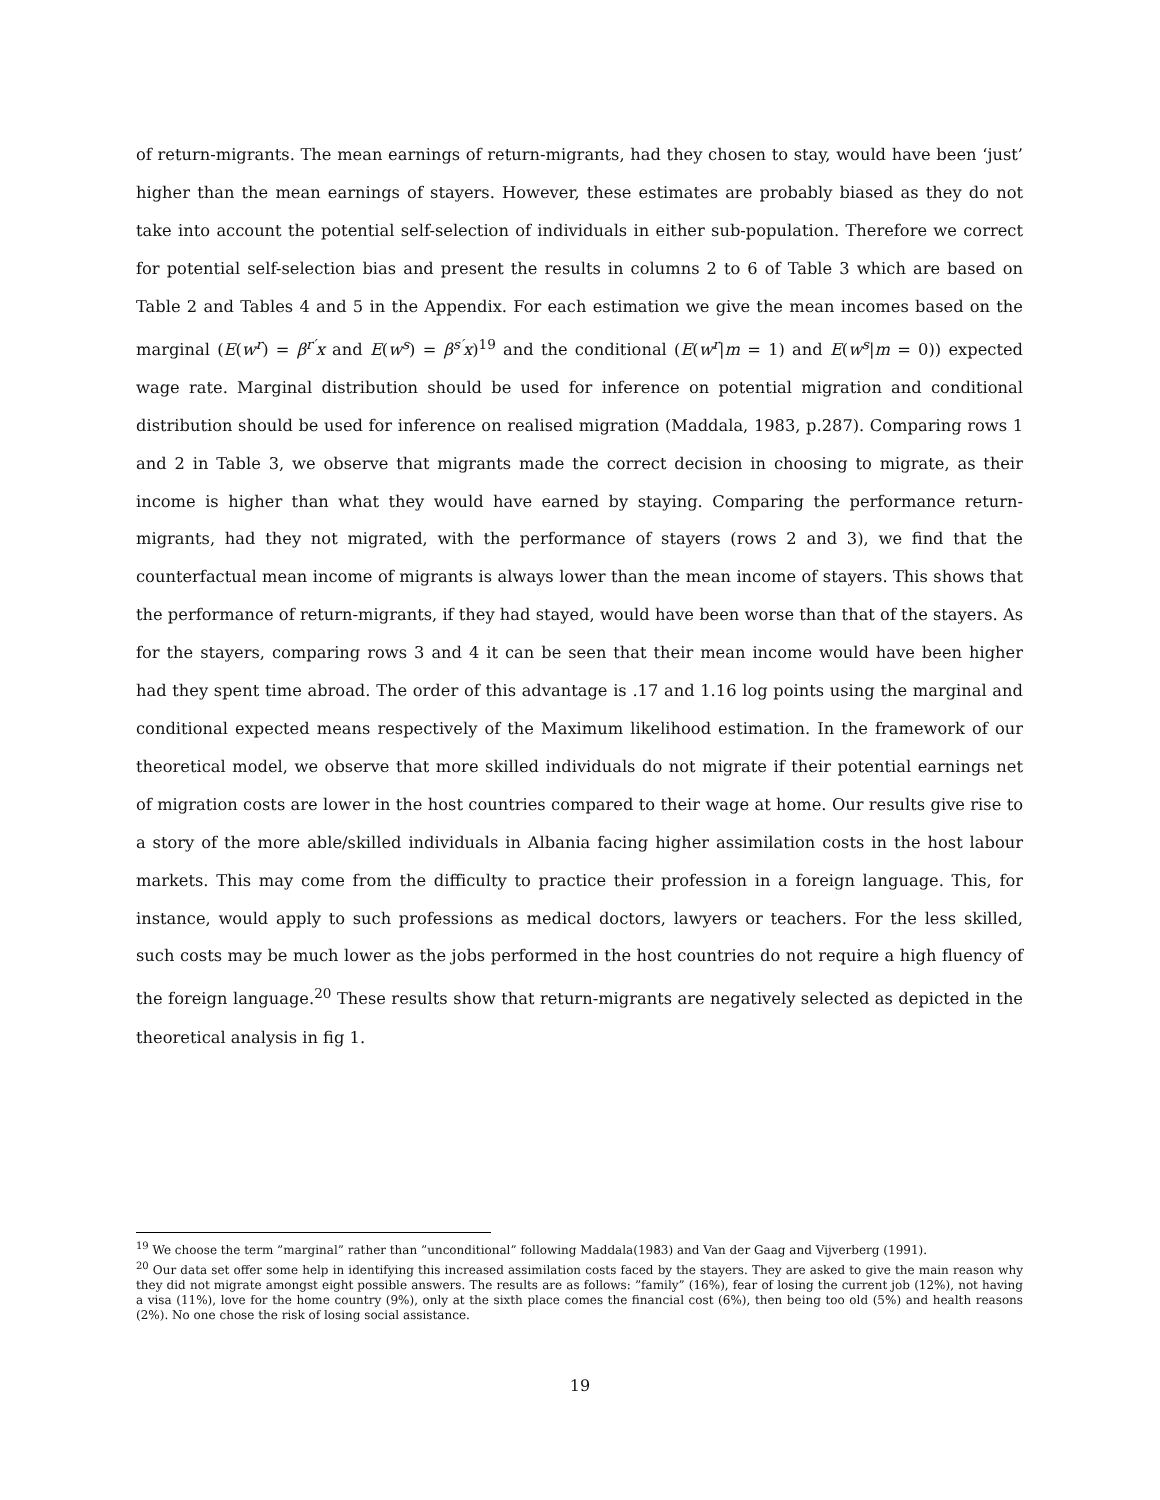of return-migrants. The mean earnings of return-migrants, had they chosen to stay, would have been ‘just’ higher than the mean earnings of stayers. However, these estimates are probably biased as they do not take into account the potential self-selection of individuals in either sub-population. Therefore we correct for potential self-selection bias and present the results in columns 2 to 6 of Table 3 which are based on Table 2 and Tables 4 and 5 in the Appendix. For each estimation we give the mean incomes based on the marginal (E(w<sup>r</sup>) = β<sup>r′</sup>x and E(w<sup>s</sup>) = β<sup>s′</sup>x)<sup>19</sup> and the conditional (E(w<sup>r</sup>|m = 1) and E(w<sup>s</sup>|m = 0)) expected wage rate. Marginal distribution should be used for inference on potential migration and conditional distribution should be used for inference on realised migration (Maddala, 1983, p.287). Comparing rows 1 and 2 in Table 3, we observe that migrants made the correct decision in choosing to migrate, as their income is higher than what they would have earned by staying. Comparing the performance return-migrants, had they not migrated, with the performance of stayers (rows 2 and 3), we find that the counterfactual mean income of migrants is always lower than the mean income of stayers. This shows that the performance of return-migrants, if they had stayed, would have been worse than that of the stayers. As for the stayers, comparing rows 3 and 4 it can be seen that their mean income would have been higher had they spent time abroad. The order of this advantage is .17 and 1.16 log points using the marginal and conditional expected means respectively of the Maximum likelihood estimation. In the framework of our theoretical model, we observe that more skilled individuals do not migrate if their potential earnings net of migration costs are lower in the host countries compared to their wage at home. Our results give rise to a story of the more able/skilled individuals in Albania facing higher assimilation costs in the host labour markets. This may come from the difficulty to practice their profession in a foreign language. This, for instance, would apply to such professions as medical doctors, lawyers or teachers. For the less skilled, such costs may be much lower as the jobs performed in the host countries do not require a high fluency of the foreign language.<sup>20</sup> These results show that return-migrants are negatively selected as depicted in the theoretical analysis in fig 1.
<sup>19</sup> We choose the term ”marginal” rather than ”unconditional” following Maddala(1983) and Van der Gaag and Vijverberg (1991).
<sup>20</sup> Our data set offer some help in identifying this increased assimilation costs faced by the stayers. They are asked to give the main reason why they did not migrate amongst eight possible answers. The results are as follows: ”family” (16%), fear of losing the current job (12%), not having a visa (11%), love for the home country (9%), only at the sixth place comes the financial cost (6%), then being too old (5%) and health reasons (2%). No one chose the risk of losing social assistance.
19